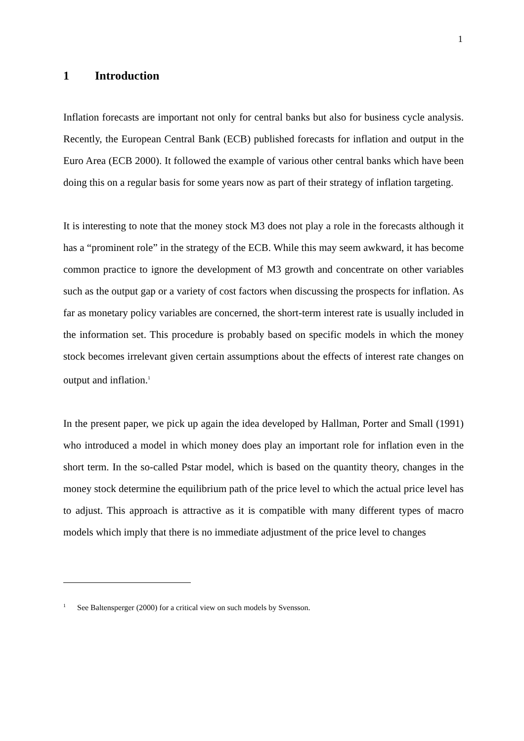1
1 Introduction
Inflation forecasts are important not only for central banks but also for business cycle analysis. Recently, the European Central Bank (ECB) published forecasts for inflation and output in the Euro Area (ECB 2000). It followed the example of various other central banks which have been doing this on a regular basis for some years now as part of their strategy of inflation targeting.
It is interesting to note that the money stock M3 does not play a role in the forecasts although it has a “prominent role” in the strategy of the ECB. While this may seem awkward, it has become common practice to ignore the development of M3 growth and concentrate on other variables such as the output gap or a variety of cost factors when discussing the prospects for inflation. As far as monetary policy variables are concerned, the short-term interest rate is usually included in the information set. This procedure is probably based on specific models in which the money stock becomes irrelevant given certain assumptions about the effects of interest rate changes on output and inflation.<sup>1</sup>
In the present paper, we pick up again the idea developed by Hallman, Porter and Small (1991) who introduced a model in which money does play an important role for inflation even in the short term. In the so-called Pstar model, which is based on the quantity theory, changes in the money stock determine the equilibrium path of the price level to which the actual price level has to adjust. This approach is attractive as it is compatible with many different types of macro models which imply that there is no immediate adjustment of the price level to changes
<sup>1</sup> See Baltensperger (2000) for a critical view on such models by Svensson.